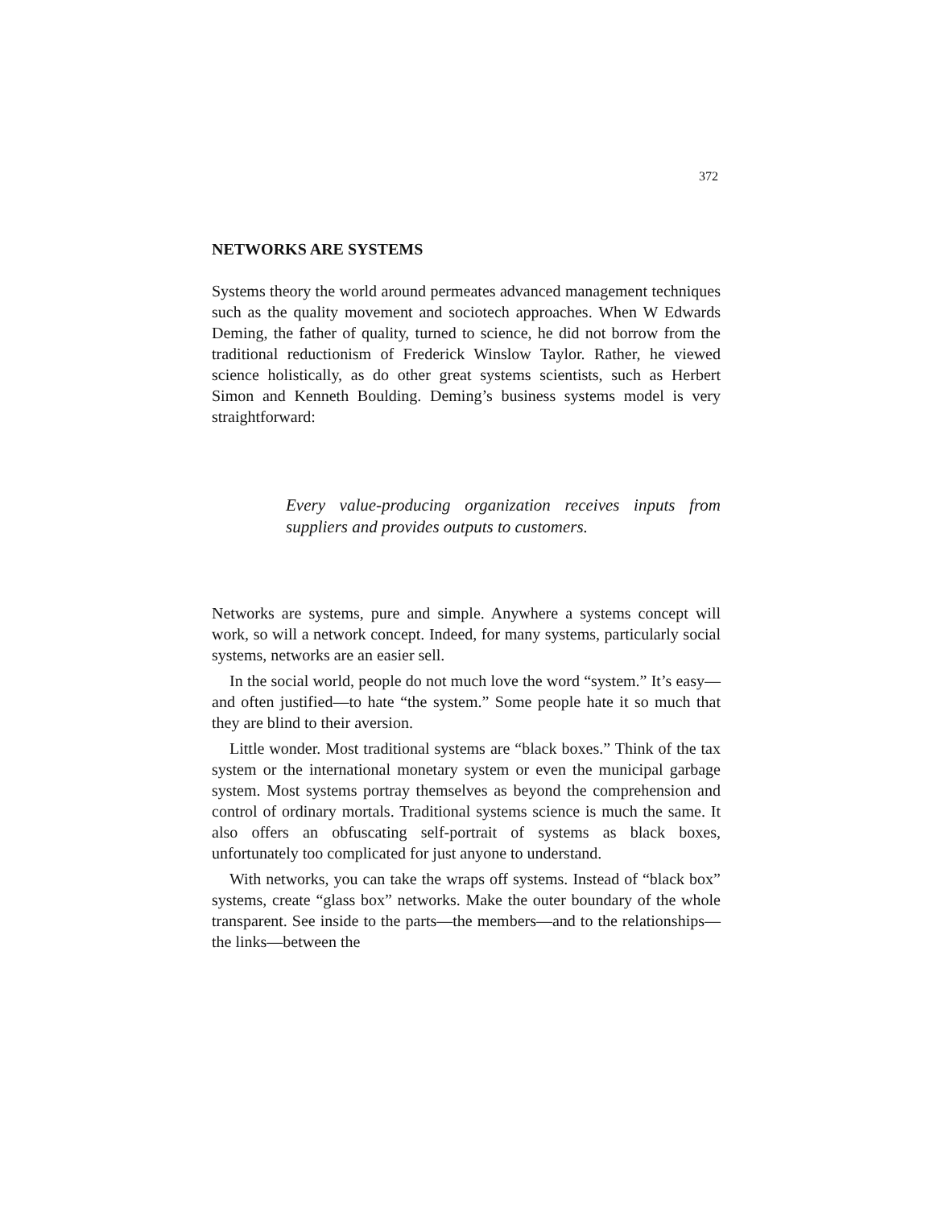372
NETWORKS ARE SYSTEMS
Systems theory the world around permeates advanced management techniques such as the quality movement and sociotech approaches. When W Edwards Deming, the father of quality, turned to science, he did not borrow from the traditional reductionism of Frederick Winslow Taylor. Rather, he viewed science holistically, as do other great systems scientists, such as Herbert Simon and Kenneth Boulding. Deming’s business systems model is very straightforward:
Every value-producing organization receives inputs from suppliers and provides outputs to customers.
Networks are systems, pure and simple. Anywhere a systems concept will work, so will a network concept. Indeed, for many systems, particularly social systems, networks are an easier sell.
In the social world, people do not much love the word “system.” It’s easy—and often justified—to hate “the system.” Some people hate it so much that they are blind to their aversion.
Little wonder. Most traditional systems are “black boxes.” Think of the tax system or the international monetary system or even the municipal garbage system. Most systems portray themselves as beyond the comprehension and control of ordinary mortals. Traditional systems science is much the same. It also offers an obfuscating self-portrait of systems as black boxes, unfortunately too complicated for just anyone to understand.
With networks, you can take the wraps off systems. Instead of “black box” systems, create “glass box” networks. Make the outer boundary of the whole transparent. See inside to the parts—the members—and to the relationships—the links—between the